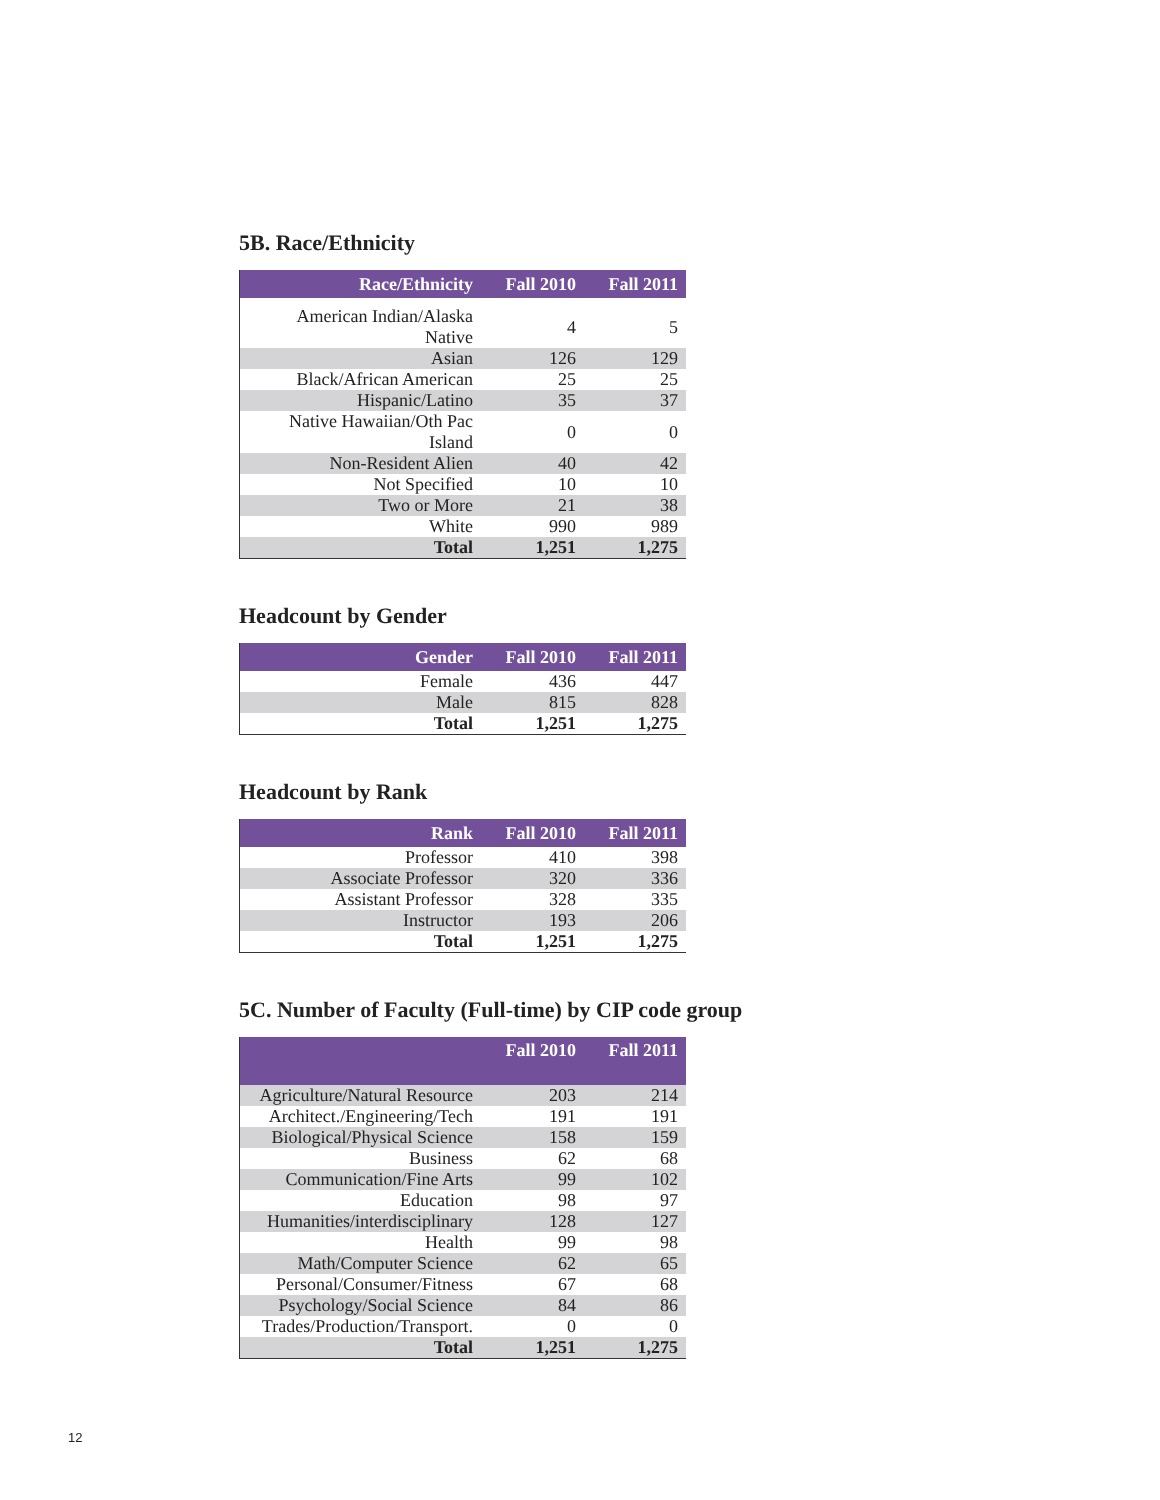5B. Race/Ethnicity
| Race/Ethnicity | Fall 2010 | Fall 2011 |
| --- | --- | --- |
| American Indian/Alaska Native | 4 | 5 |
| Asian | 126 | 129 |
| Black/African American | 25 | 25 |
| Hispanic/Latino | 35 | 37 |
| Native Hawaiian/Oth Pac Island | 0 | 0 |
| Non-Resident Alien | 40 | 42 |
| Not Specified | 10 | 10 |
| Two or More | 21 | 38 |
| White | 990 | 989 |
| Total | 1,251 | 1,275 |
Headcount by Gender
| Gender | Fall 2010 | Fall 2011 |
| --- | --- | --- |
| Female | 436 | 447 |
| Male | 815 | 828 |
| Total | 1,251 | 1,275 |
Headcount by Rank
| Rank | Fall 2010 | Fall 2011 |
| --- | --- | --- |
| Professor | 410 | 398 |
| Associate Professor | 320 | 336 |
| Assistant Professor | 328 | 335 |
| Instructor | 193 | 206 |
| Total | 1,251 | 1,275 |
5C. Number of Faculty (Full-time) by CIP code group
| | Fall 2010 | Fall 2011 |
| --- | --- | --- |
| Agriculture/Natural Resource | 203 | 214 |
| Architect./Engineering/Tech | 191 | 191 |
| Biological/Physical Science | 158 | 159 |
| Business | 62 | 68 |
| Communication/Fine Arts | 99 | 102 |
| Education | 98 | 97 |
| Humanities/interdisciplinary | 128 | 127 |
| Health | 99 | 98 |
| Math/Computer Science | 62 | 65 |
| Personal/Consumer/Fitness | 67 | 68 |
| Psychology/Social Science | 84 | 86 |
| Trades/Production/Transport. | 0 | 0 |
| Total | 1,251 | 1,275 |
12